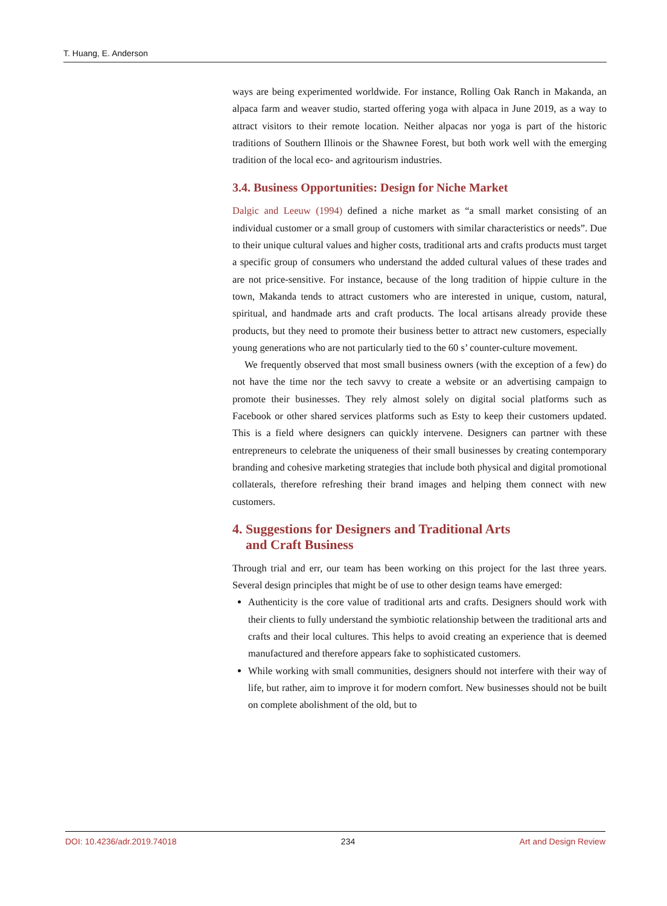T. Huang, E. Anderson
ways are being experimented worldwide. For instance, Rolling Oak Ranch in Makanda, an alpaca farm and weaver studio, started offering yoga with alpaca in June 2019, as a way to attract visitors to their remote location. Neither alpacas nor yoga is part of the historic traditions of Southern Illinois or the Shawnee Forest, but both work well with the emerging tradition of the local eco- and agritourism industries.
3.4. Business Opportunities: Design for Niche Market
Dalgic and Leeuw (1994) defined a niche market as “a small market consisting of an individual customer or a small group of customers with similar characteristics or needs”. Due to their unique cultural values and higher costs, traditional arts and crafts products must target a specific group of consumers who understand the added cultural values of these trades and are not price-sensitive. For instance, because of the long tradition of hippie culture in the town, Makanda tends to attract customers who are interested in unique, custom, natural, spiritual, and handmade arts and craft products. The local artisans already provide these products, but they need to promote their business better to attract new customers, especially young generations who are not particularly tied to the 60 s’ counter-culture movement.
We frequently observed that most small business owners (with the exception of a few) do not have the time nor the tech savvy to create a website or an advertising campaign to promote their businesses. They rely almost solely on digital social platforms such as Facebook or other shared services platforms such as Esty to keep their customers updated. This is a field where designers can quickly intervene. Designers can partner with these entrepreneurs to celebrate the uniqueness of their small businesses by creating contemporary branding and cohesive marketing strategies that include both physical and digital promotional collaterals, therefore refreshing their brand images and helping them connect with new customers.
4. Suggestions for Designers and Traditional Arts
and Craft Business
Through trial and err, our team has been working on this project for the last three years. Several design principles that might be of use to other design teams have emerged:
Authenticity is the core value of traditional arts and crafts. Designers should work with their clients to fully understand the symbiotic relationship between the traditional arts and crafts and their local cultures. This helps to avoid creating an experience that is deemed manufactured and therefore appears fake to sophisticated customers.
While working with small communities, designers should not interfere with their way of life, but rather, aim to improve it for modern comfort. New businesses should not be built on complete abolishment of the old, but to
DOI: 10.4236/adr.2019.74018 234 Art and Design Review